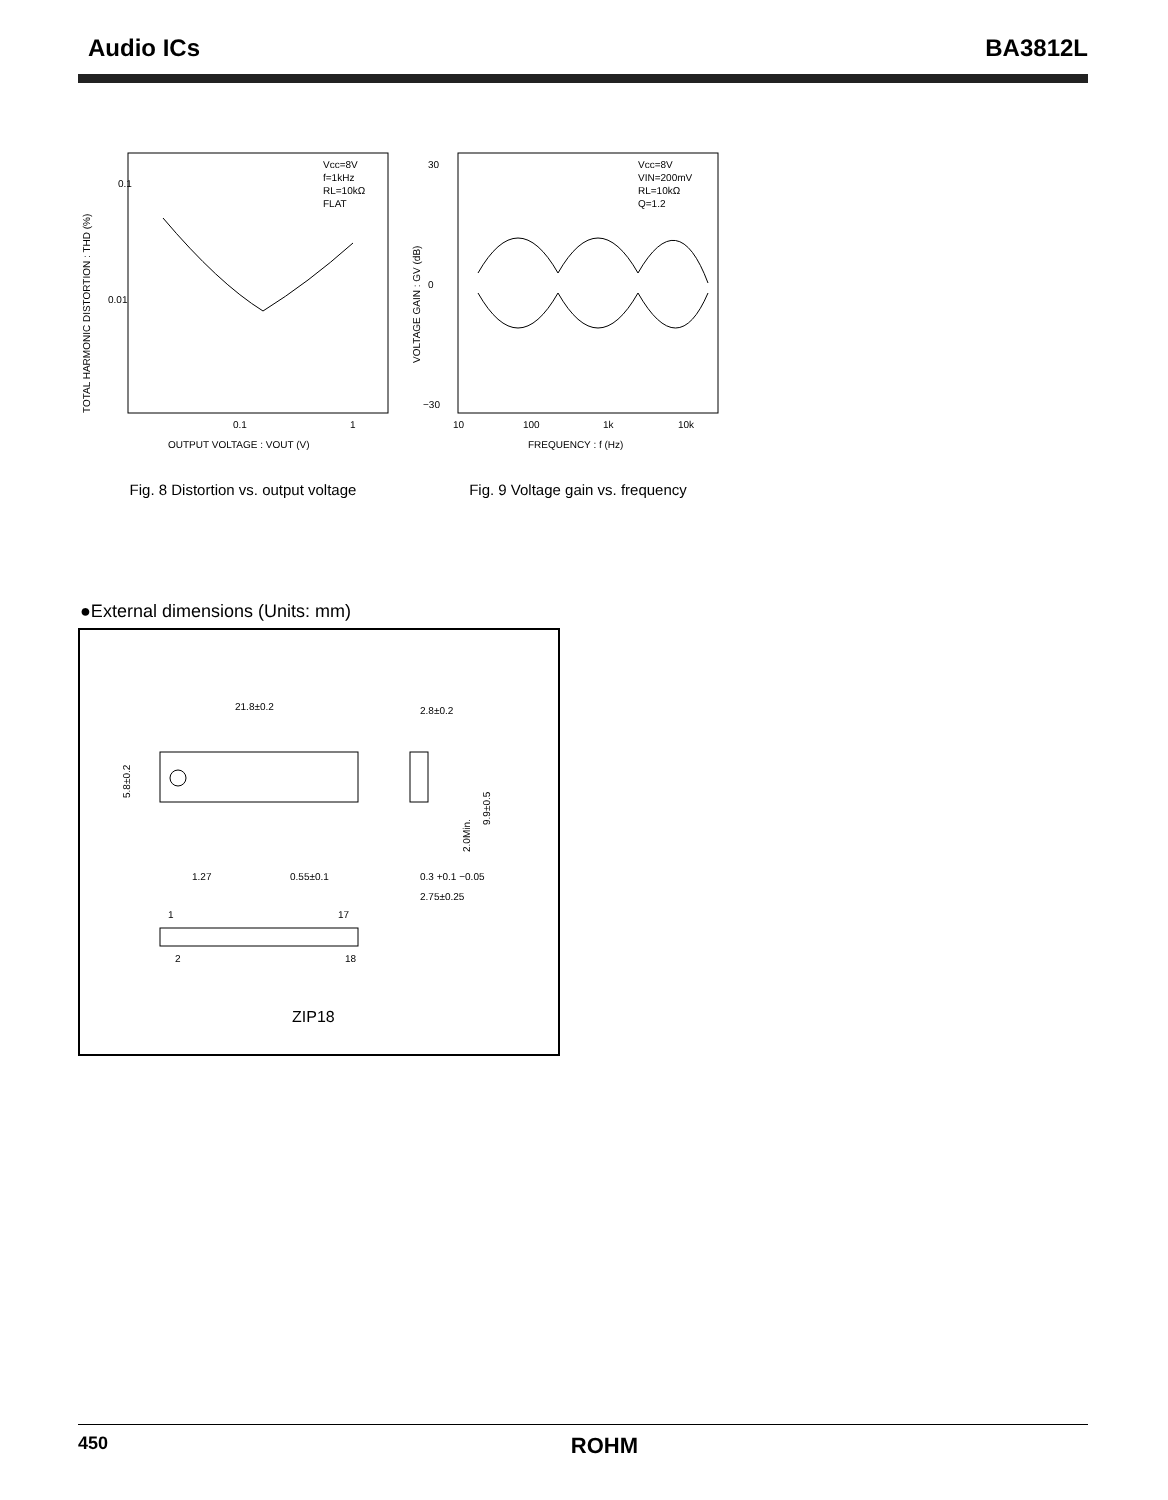Audio ICs BA3812L
0.1
0.01
0.1
1
Vcc=8V
f=1kHz
RL=10kΩ
FLAT
OUTPUT VOLTAGE : VOUT (V)
TOTAL HARMONIC DISTORTION : THD (%)
Fig. 8 Distortion vs. output voltage
30
0
−30
10
100
1k
10k
Vcc=8V
VIN=200mV
RL=10kΩ
Q=1.2
FREQUENCY : f (Hz)
VOLTAGE GAIN : GV (dB)
Fig. 9 Voltage gain vs. frequency
●External dimensions (Units: mm)
21.8±0.2
2.8±0.2
5.8±0.2
9.9±0.5
2.0Min.
1.27
0.55±0.1
0.3 +0.1 −0.05
2.75±0.25
1
17
2
18
ZIP18
450 ROHM